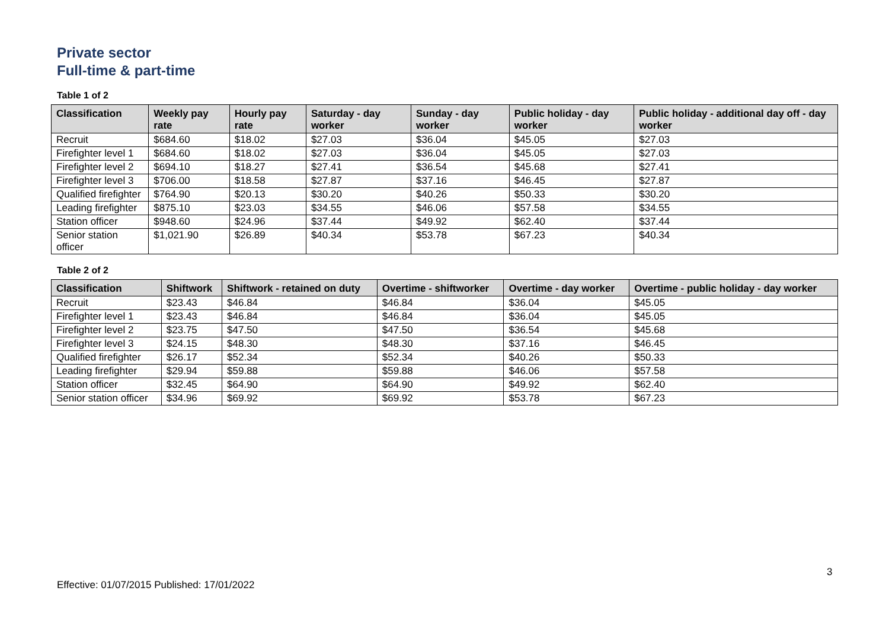Private sector
Full-time & part-time
Table 1 of 2
| Classification | Weekly pay rate | Hourly pay rate | Saturday - day worker | Sunday - day worker | Public holiday - day worker | Public holiday - additional day off - day worker |
| --- | --- | --- | --- | --- | --- | --- |
| Recruit | $684.60 | $18.02 | $27.03 | $36.04 | $45.05 | $27.03 |
| Firefighter level 1 | $684.60 | $18.02 | $27.03 | $36.04 | $45.05 | $27.03 |
| Firefighter level 2 | $694.10 | $18.27 | $27.41 | $36.54 | $45.68 | $27.41 |
| Firefighter level 3 | $706.00 | $18.58 | $27.87 | $37.16 | $46.45 | $27.87 |
| Qualified firefighter | $764.90 | $20.13 | $30.20 | $40.26 | $50.33 | $30.20 |
| Leading firefighter | $875.10 | $23.03 | $34.55 | $46.06 | $57.58 | $34.55 |
| Station officer | $948.60 | $24.96 | $37.44 | $49.92 | $62.40 | $37.44 |
| Senior station officer | $1,021.90 | $26.89 | $40.34 | $53.78 | $67.23 | $40.34 |
Table 2 of 2
| Classification | Shiftwork | Shiftwork - retained on duty | Overtime - shiftworker | Overtime - day worker | Overtime - public holiday - day worker |
| --- | --- | --- | --- | --- | --- |
| Recruit | $23.43 | $46.84 | $46.84 | $36.04 | $45.05 |
| Firefighter level 1 | $23.43 | $46.84 | $46.84 | $36.04 | $45.05 |
| Firefighter level 2 | $23.75 | $47.50 | $47.50 | $36.54 | $45.68 |
| Firefighter level 3 | $24.15 | $48.30 | $48.30 | $37.16 | $46.45 |
| Qualified firefighter | $26.17 | $52.34 | $52.34 | $40.26 | $50.33 |
| Leading firefighter | $29.94 | $59.88 | $59.88 | $46.06 | $57.58 |
| Station officer | $32.45 | $64.90 | $64.90 | $49.92 | $62.40 |
| Senior station officer | $34.96 | $69.92 | $69.92 | $53.78 | $67.23 |
3
Effective: 01/07/2015 Published: 17/01/2022